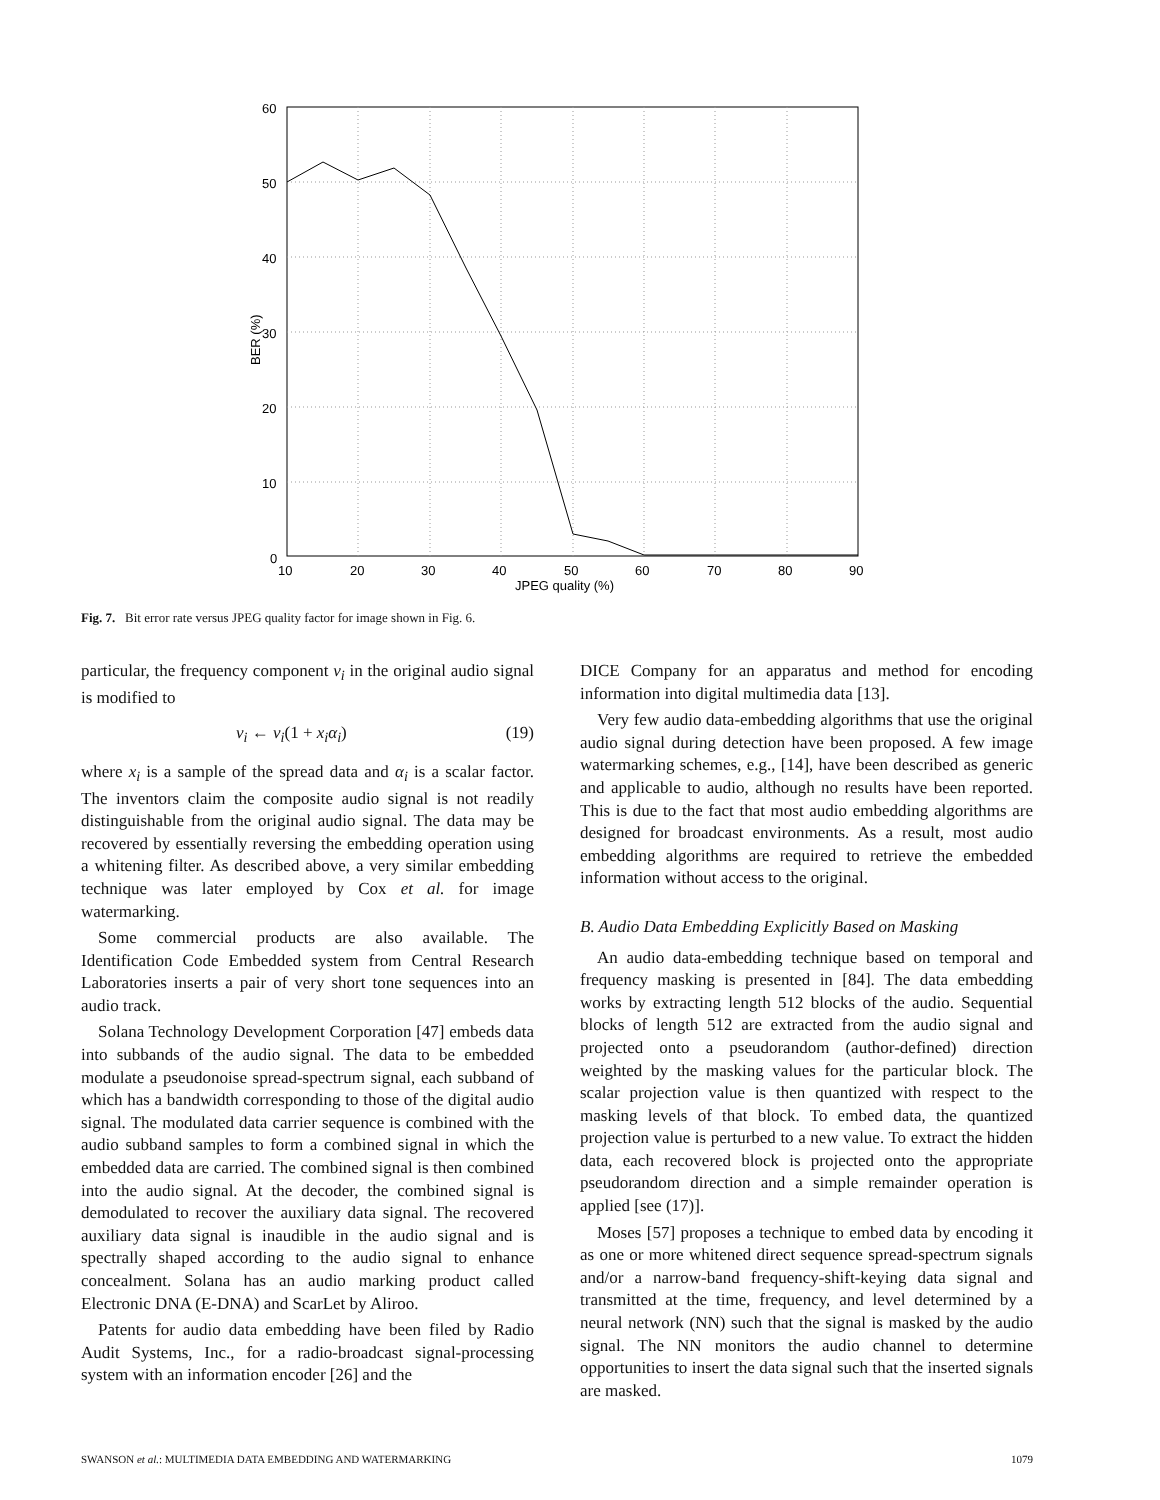60
50
40
30
20
10
0
10
20
30
40
50
60
70
80
90
JPEG quality (%)
BER (%)
Fig. 7. Bit error rate versus JPEG quality factor for image shown in Fig. 6.
particular, the frequency component ν<sub>i</sub> in the original audio signal is modified to
ν<sub>i</sub> ← ν<sub>i</sub>(1 + x<sub>i</sub>α<sub>i</sub>) (19)
where x<sub>i</sub> is a sample of the spread data and α<sub>i</sub> is a scalar factor. The inventors claim the composite audio signal is not readily distinguishable from the original audio signal. The data may be recovered by essentially reversing the embedding operation using a whitening filter. As described above, a very similar embedding technique was later employed by Cox et al. for image watermarking.
Some commercial products are also available. The Identification Code Embedded system from Central Research Laboratories inserts a pair of very short tone sequences into an audio track.
Solana Technology Development Corporation [47] embeds data into subbands of the audio signal. The data to be embedded modulate a pseudonoise spread-spectrum signal, each subband of which has a bandwidth corresponding to those of the digital audio signal. The modulated data carrier sequence is combined with the audio subband samples to form a combined signal in which the embedded data are carried. The combined signal is then combined into the audio signal. At the decoder, the combined signal is demodulated to recover the auxiliary data signal. The recovered auxiliary data signal is inaudible in the audio signal and is spectrally shaped according to the audio signal to enhance concealment. Solana has an audio marking product called Electronic DNA (E-DNA) and ScarLet by Aliroo.
Patents for audio data embedding have been filed by Radio Audit Systems, Inc., for a radio-broadcast signal-processing system with an information encoder [26] and the
DICE Company for an apparatus and method for encoding information into digital multimedia data [13].
Very few audio data-embedding algorithms that use the original audio signal during detection have been proposed. A few image watermarking schemes, e.g., [14], have been described as generic and applicable to audio, although no results have been reported. This is due to the fact that most audio embedding algorithms are designed for broadcast environments. As a result, most audio embedding algorithms are required to retrieve the embedded information without access to the original.
B. Audio Data Embedding Explicitly Based on Masking
An audio data-embedding technique based on temporal and frequency masking is presented in [84]. The data embedding works by extracting length 512 blocks of the audio. Sequential blocks of length 512 are extracted from the audio signal and projected onto a pseudorandom (author-defined) direction weighted by the masking values for the particular block. The scalar projection value is then quantized with respect to the masking levels of that block. To embed data, the quantized projection value is perturbed to a new value. To extract the hidden data, each recovered block is projected onto the appropriate pseudorandom direction and a simple remainder operation is applied [see (17)].
Moses [57] proposes a technique to embed data by encoding it as one or more whitened direct sequence spread-spectrum signals and/or a narrow-band frequency-shift-keying data signal and transmitted at the time, frequency, and level determined by a neural network (NN) such that the signal is masked by the audio signal. The NN monitors the audio channel to determine opportunities to insert the data signal such that the inserted signals are masked.
SWANSON et al.: MULTIMEDIA DATA EMBEDDING AND WATERMARKING 1079